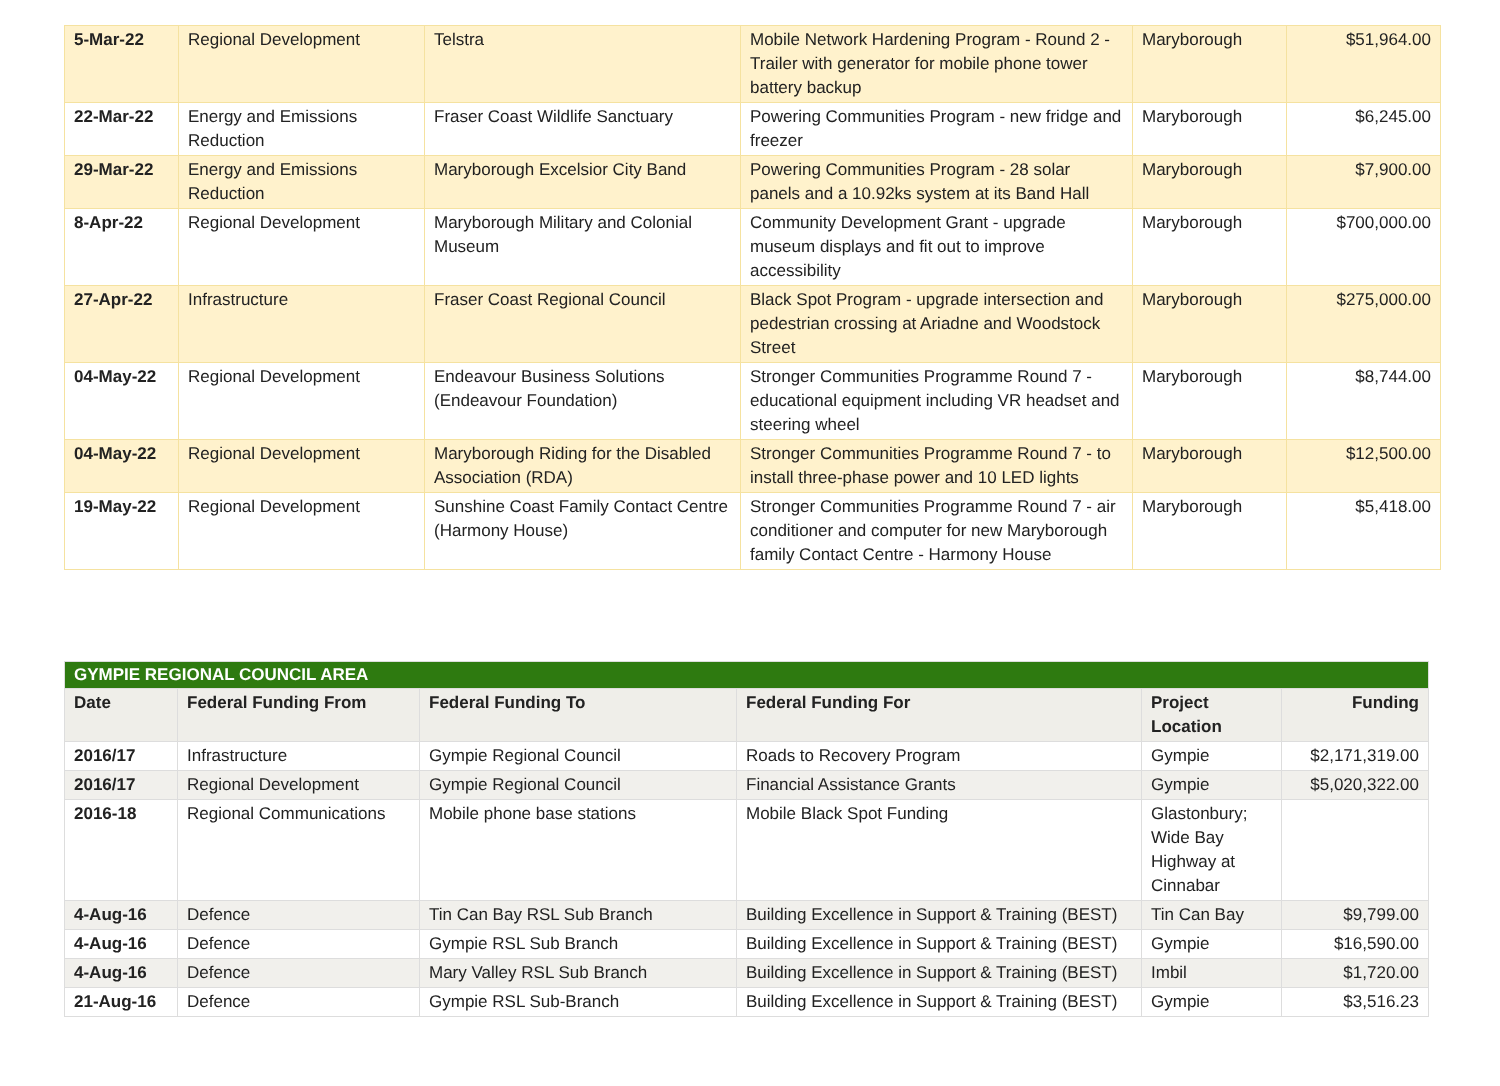| 5-Mar-22 | Regional Development | Telstra | Mobile Network Hardening Program - Round 2 - Trailer with generator for mobile phone tower battery backup | Maryborough | $51,964.00 |
| 22-Mar-22 | Energy and Emissions Reduction | Fraser Coast Wildlife Sanctuary | Powering Communities Program - new fridge and freezer | Maryborough | $6,245.00 |
| 29-Mar-22 | Energy and Emissions Reduction | Maryborough Excelsior City Band | Powering Communities Program - 28 solar panels and a 10.92ks system at its Band Hall | Maryborough | $7,900.00 |
| 8-Apr-22 | Regional Development | Maryborough Military and Colonial Museum | Community Development Grant - upgrade museum displays and fit out to improve accessibility | Maryborough | $700,000.00 |
| 27-Apr-22 | Infrastructure | Fraser Coast Regional Council | Black Spot Program - upgrade intersection and pedestrian crossing at Ariadne and Woodstock Street | Maryborough | $275,000.00 |
| 04-May-22 | Regional Development | Endeavour Business Solutions (Endeavour Foundation) | Stronger Communities Programme Round 7 - educational equipment including VR headset and steering wheel | Maryborough | $8,744.00 |
| 04-May-22 | Regional Development | Maryborough Riding for the Disabled Association (RDA) | Stronger Communities Programme Round 7 - to install three-phase power and 10 LED lights | Maryborough | $12,500.00 |
| 19-May-22 | Regional Development | Sunshine Coast Family Contact Centre (Harmony House) | Stronger Communities Programme Round 7 - air conditioner and computer for new Maryborough family Contact Centre - Harmony House | Maryborough | $5,418.00 |
| GYMPIE REGIONAL COUNCIL AREA | | | | | |
| --- | --- | --- | --- | --- | --- |
| Date | Federal Funding From | Federal Funding To | Federal Funding For | Project Location | Funding |
| 2016/17 | Infrastructure | Gympie Regional Council | Roads to Recovery Program | Gympie | $2,171,319.00 |
| 2016/17 | Regional Development | Gympie Regional Council | Financial Assistance Grants | Gympie | $5,020,322.00 |
| 2016-18 | Regional Communications | Mobile phone base stations | Mobile Black Spot Funding | Glastonbury; Wide Bay Highway at Cinnabar | |
| 4-Aug-16 | Defence | Tin Can Bay RSL Sub Branch | Building Excellence in Support & Training (BEST) | Tin Can Bay | $9,799.00 |
| 4-Aug-16 | Defence | Gympie RSL Sub Branch | Building Excellence in Support & Training (BEST) | Gympie | $16,590.00 |
| 4-Aug-16 | Defence | Mary Valley RSL Sub Branch | Building Excellence in Support & Training (BEST) | Imbil | $1,720.00 |
| 21-Aug-16 | Defence | Gympie RSL Sub-Branch | Building Excellence in Support & Training (BEST) | Gympie | $3,516.23 |